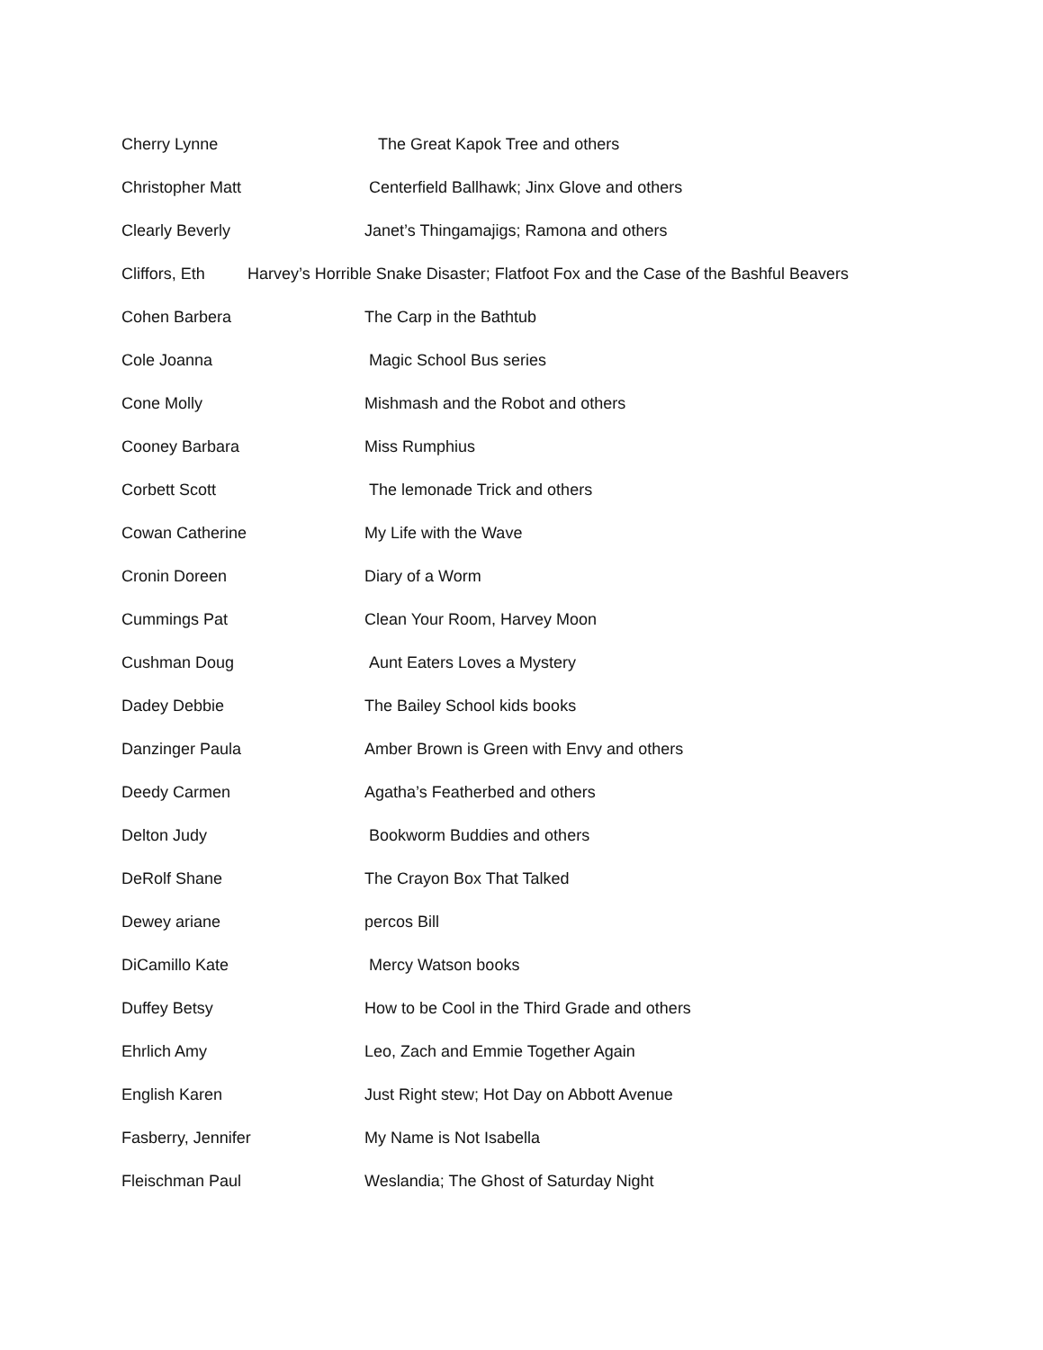Cherry Lynne The Great Kapok Tree and others
Christopher Matt Centerfield Ballhawk; Jinx Glove and others
Clearly Beverly Janet’s Thingamajigs; Ramona and others
Cliffors, Eth Harvey’s Horrible Snake Disaster; Flatfoot Fox and the Case of the Bashful Beavers
Cohen Barbera The Carp in the Bathtub
Cole Joanna Magic School Bus series
Cone Molly Mishmash and the Robot and others
Cooney Barbara Miss Rumphius
Corbett Scott The lemonade Trick and others
Cowan Catherine My Life with the Wave
Cronin Doreen Diary of a Worm
Cummings Pat Clean Your Room, Harvey Moon
Cushman Doug Aunt Eaters Loves a Mystery
Dadey Debbie The Bailey School kids books
Danzinger Paula Amber Brown is Green with Envy and others
Deedy Carmen Agatha’s Featherbed and others
Delton Judy Bookworm Buddies and others
DeRolf Shane The Crayon Box That Talked
Dewey ariane percos Bill
DiCamillo Kate Mercy Watson books
Duffey Betsy How to be Cool in the Third Grade and others
Ehrlich Amy Leo, Zach and Emmie Together Again
English Karen Just Right stew; Hot Day on Abbott Avenue
Fasberry, Jennifer My Name is Not Isabella
Fleischman Paul Weslandia; The Ghost of Saturday Night